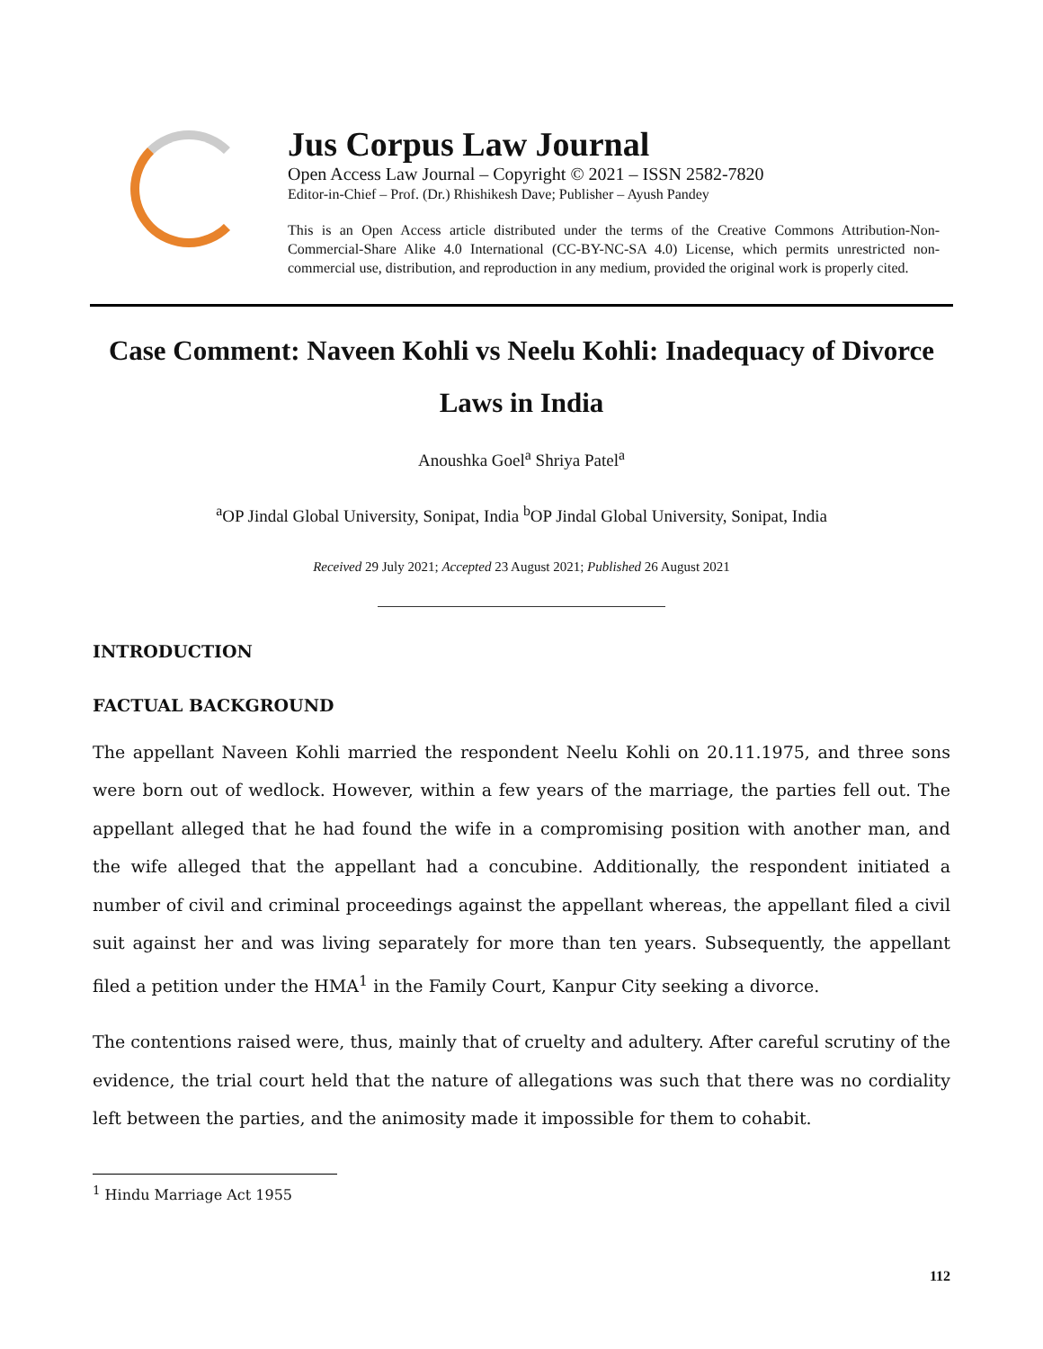Jus Corpus Law Journal
Open Access Law Journal – Copyright © 2021 – ISSN 2582-7820
Editor-in-Chief – Prof. (Dr.) Rhishikesh Dave; Publisher – Ayush Pandey
This is an Open Access article distributed under the terms of the Creative Commons Attribution-Non-Commercial-Share Alike 4.0 International (CC-BY-NC-SA 4.0) License, which permits unrestricted non-commercial use, distribution, and reproduction in any medium, provided the original work is properly cited.
Case Comment: Naveen Kohli vs Neelu Kohli: Inadequacy of Divorce Laws in India
Anoushka Goel<sup>a</sup> Shriya Patel<sup>a</sup>
<sup>a</sup> OP Jindal Global University, Sonipat, India <sup>b</sup>OP Jindal Global University, Sonipat, India
Received 29 July 2021; Accepted 23 August 2021; Published 26 August 2021
INTRODUCTION
FACTUAL BACKGROUND
The appellant Naveen Kohli married the respondent Neelu Kohli on 20.11.1975, and three sons were born out of wedlock. However, within a few years of the marriage, the parties fell out. The appellant alleged that he had found the wife in a compromising position with another man, and the wife alleged that the appellant had a concubine. Additionally, the respondent initiated a number of civil and criminal proceedings against the appellant whereas, the appellant filed a civil suit against her and was living separately for more than ten years. Subsequently, the appellant filed a petition under the HMA<sup>1</sup> in the Family Court, Kanpur City seeking a divorce.
The contentions raised were, thus, mainly that of cruelty and adultery. After careful scrutiny of the evidence, the trial court held that the nature of allegations was such that there was no cordiality left between the parties, and the animosity made it impossible for them to cohabit.
<sup>1</sup> Hindu Marriage Act 1955
112